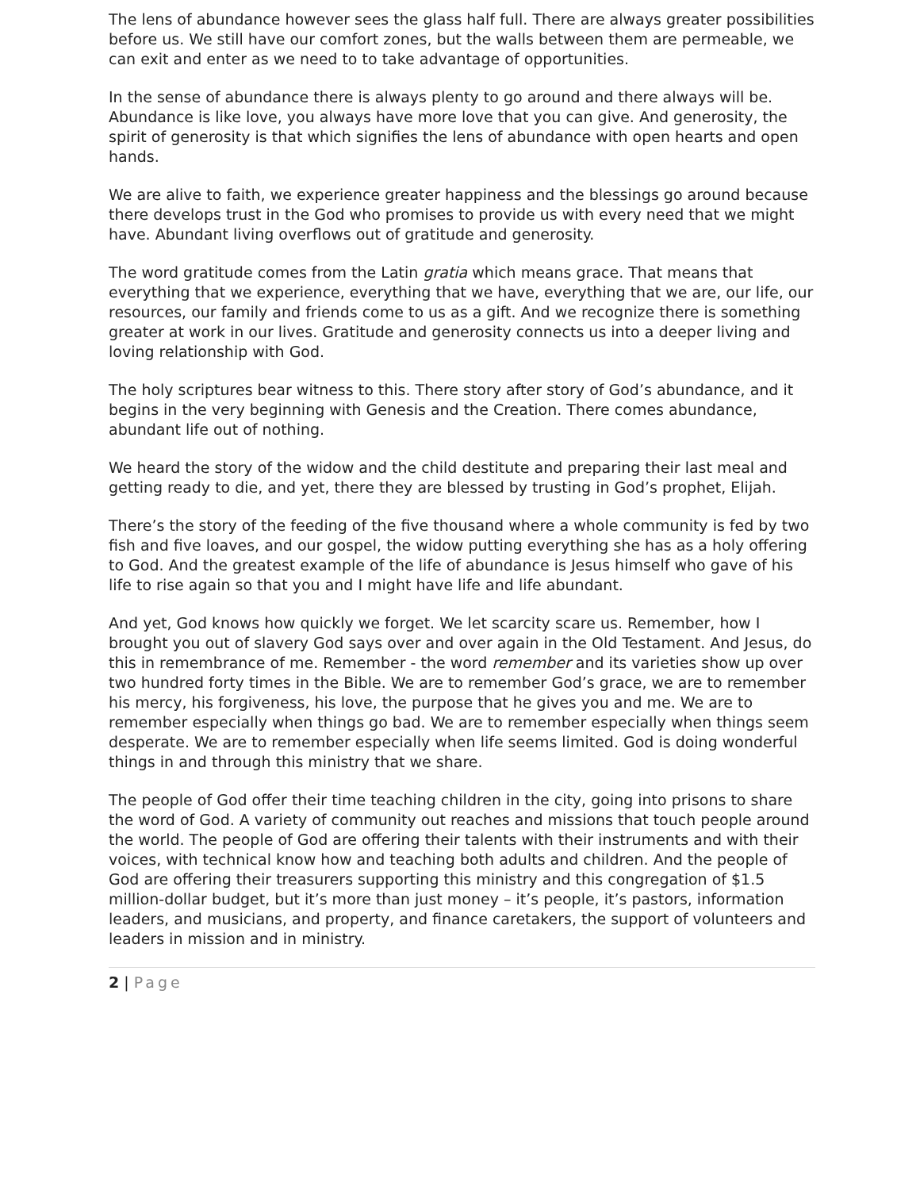The lens of abundance however sees the glass half full. There are always greater possibilities before us. We still have our comfort zones, but the walls between them are permeable, we can exit and enter as we need to to take advantage of opportunities.
In the sense of abundance there is always plenty to go around and there always will be. Abundance is like love, you always have more love that you can give. And generosity, the spirit of generosity is that which signifies the lens of abundance with open hearts and open hands.
We are alive to faith, we experience greater happiness and the blessings go around because there develops trust in the God who promises to provide us with every need that we might have. Abundant living overflows out of gratitude and generosity.
The word gratitude comes from the Latin gratia which means grace. That means that everything that we experience, everything that we have, everything that we are, our life, our resources, our family and friends come to us as a gift. And we recognize there is something greater at work in our lives. Gratitude and generosity connects us into a deeper living and loving relationship with God.
The holy scriptures bear witness to this. There story after story of God’s abundance, and it begins in the very beginning with Genesis and the Creation. There comes abundance, abundant life out of nothing.
We heard the story of the widow and the child destitute and preparing their last meal and getting ready to die, and yet, there they are blessed by trusting in God’s prophet, Elijah.
There’s the story of the feeding of the five thousand where a whole community is fed by two fish and five loaves, and our gospel, the widow putting everything she has as a holy offering to God. And the greatest example of the life of abundance is Jesus himself who gave of his life to rise again so that you and I might have life and life abundant.
And yet, God knows how quickly we forget. We let scarcity scare us. Remember, how I brought you out of slavery God says over and over again in the Old Testament. And Jesus, do this in remembrance of me. Remember - the word remember and its varieties show up over two hundred forty times in the Bible. We are to remember God’s grace, we are to remember his mercy, his forgiveness, his love, the purpose that he gives you and me. We are to remember especially when things go bad. We are to remember especially when things seem desperate. We are to remember especially when life seems limited. God is doing wonderful things in and through this ministry that we share.
The people of God offer their time teaching children in the city, going into prisons to share the word of God. A variety of community out reaches and missions that touch people around the world. The people of God are offering their talents with their instruments and with their voices, with technical know how and teaching both adults and children. And the people of God are offering their treasurers supporting this ministry and this congregation of $1.5 million-dollar budget, but it’s more than just money – it’s people, it’s pastors, information leaders, and musicians, and property, and finance caretakers, the support of volunteers and leaders in mission and in ministry.
2 | Page